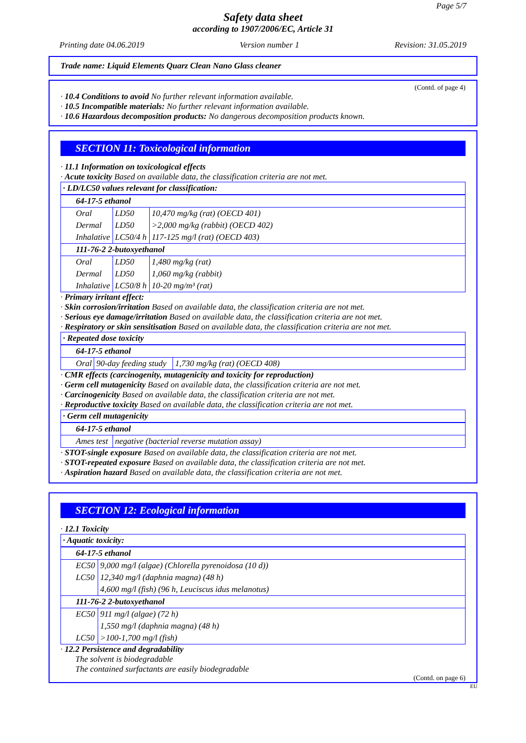Page 5/7
Safety data sheet
according to 1907/2006/EC, Article 31
Printing date 04.06.2019 Version number 1 Revision: 31.05.2019
Trade name: Liquid Elements Quarz Clean Nano Glass cleaner
(Contd. of page 4)
· 10.4 Conditions to avoid No further relevant information available.
· 10.5 Incompatible materials: No further relevant information available.
· 10.6 Hazardous decomposition products: No dangerous decomposition products known.
SECTION 11: Toxicological information
· 11.1 Information on toxicological effects
· Acute toxicity Based on available data, the classification criteria are not met.
| · LD/LC50 values relevant for classification: |
| 64-17-5 ethanol | | |
| Oral | LD50 | 10,470 mg/kg (rat) (OECD 401) |
| Dermal | LD50 | >2,000 mg/kg (rabbit) (OECD 402) |
| Inhalative | LC50/4 h | 117-125 mg/l (rat) (OECD 403) |
| 111-76-2 2-butoxyethanol | | |
| Oral | LD50 | 1,480 mg/kg (rat) |
| Dermal | LD50 | 1,060 mg/kg (rabbit) |
| Inhalative | LC50/8 h | 10-20 mg/m³ (rat) |
· Primary irritant effect:
· Skin corrosion/irritation Based on available data, the classification criteria are not met.
· Serious eye damage/irritation Based on available data, the classification criteria are not met.
· Respiratory or skin sensitisation Based on available data, the classification criteria are not met.
| · Repeated dose toxicity |
| 64-17-5 ethanol | | |
| Oral | 90-day feeding study | 1,730 mg/kg (rat) (OECD 408) |
· CMR effects (carcinogenity, mutagenicity and toxicity for reproduction)
· Germ cell mutagenicity Based on available data, the classification criteria are not met.
· Carcinogenicity Based on available data, the classification criteria are not met.
· Reproductive toxicity Based on available data, the classification criteria are not met.
| · Germ cell mutagenicity |
| 64-17-5 ethanol | |
| Ames test | negative (bacterial reverse mutation assay) |
· STOT-single exposure Based on available data, the classification criteria are not met.
· STOT-repeated exposure Based on available data, the classification criteria are not met.
· Aspiration hazard Based on available data, the classification criteria are not met.
SECTION 12: Ecological information
· 12.1 Toxicity
| · Aquatic toxicity: |
| 64-17-5 ethanol | |
| EC50 | 9,000 mg/l (algae) (Chlorella pyrenoidosa (10 d)) |
| LC50 | 12,340 mg/l (daphnia magna) (48 h) |
| | 4,600 mg/l (fish) (96 h, Leuciscus idus melanotus) |
| 111-76-2 2-butoxyethanol | |
| EC50 | 911 mg/l (algae) (72 h) |
| | 1,550 mg/l (daphnia magna) (48 h) |
| LC50 | >100-1,700 mg/l (fish) |
· 12.2 Persistence and degradability
The solvent is biodegradable
The contained surfactants are easily biodegradable
(Contd. on page 6)
EU